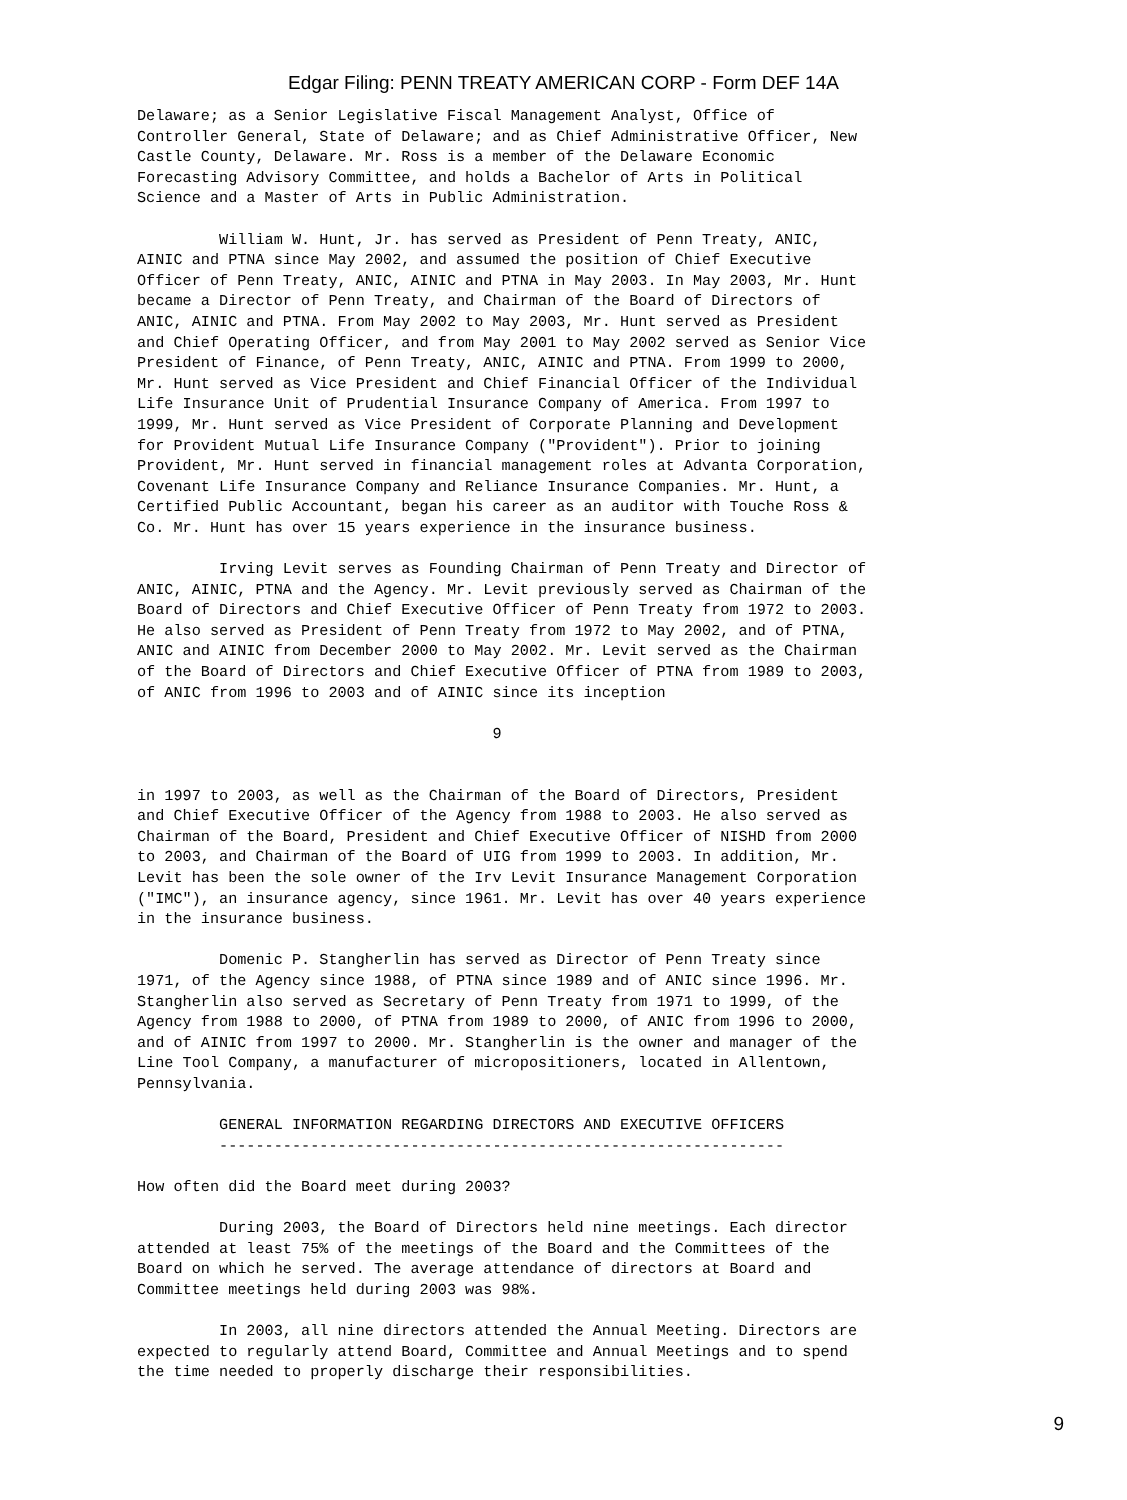Edgar Filing: PENN TREATY AMERICAN CORP - Form DEF 14A
Delaware; as a Senior Legislative Fiscal Management Analyst, Office of
Controller General, State of Delaware; and as Chief Administrative Officer, New
Castle County, Delaware. Mr. Ross is a member of the Delaware Economic
Forecasting Advisory Committee, and holds a Bachelor of Arts in Political
Science and a Master of Arts in Public Administration.

         William W. Hunt, Jr. has served as President of Penn Treaty, ANIC,
AINIC and PTNA since May 2002, and assumed the position of Chief Executive
Officer of Penn Treaty, ANIC, AINIC and PTNA in May 2003. In May 2003, Mr. Hunt
became a Director of Penn Treaty, and Chairman of the Board of Directors of
ANIC, AINIC and PTNA. From May 2002 to May 2003, Mr. Hunt served as President
and Chief Operating Officer, and from May 2001 to May 2002 served as Senior Vice
President of Finance, of Penn Treaty, ANIC, AINIC and PTNA. From 1999 to 2000,
Mr. Hunt served as Vice President and Chief Financial Officer of the Individual
Life Insurance Unit of Prudential Insurance Company of America. From 1997 to
1999, Mr. Hunt served as Vice President of Corporate Planning and Development
for Provident Mutual Life Insurance Company ("Provident"). Prior to joining
Provident, Mr. Hunt served in financial management roles at Advanta Corporation,
Covenant Life Insurance Company and Reliance Insurance Companies. Mr. Hunt, a
Certified Public Accountant, began his career as an auditor with Touche Ross &
Co. Mr. Hunt has over 15 years experience in the insurance business.

         Irving Levit serves as Founding Chairman of Penn Treaty and Director of
ANIC, AINIC, PTNA and the Agency. Mr. Levit previously served as Chairman of the
Board of Directors and Chief Executive Officer of Penn Treaty from 1972 to 2003.
He also served as President of Penn Treaty from 1972 to May 2002, and of PTNA,
ANIC and AINIC from December 2000 to May 2002. Mr. Levit served as the Chairman
of the Board of Directors and Chief Executive Officer of PTNA from 1989 to 2003,
of ANIC from 1996 to 2003 and of AINIC since its inception

                                       9


in 1997 to 2003, as well as the Chairman of the Board of Directors, President
and Chief Executive Officer of the Agency from 1988 to 2003. He also served as
Chairman of the Board, President and Chief Executive Officer of NISHD from 2000
to 2003, and Chairman of the Board of UIG from 1999 to 2003. In addition, Mr.
Levit has been the sole owner of the Irv Levit Insurance Management Corporation
("IMC"), an insurance agency, since 1961. Mr. Levit has over 40 years experience
in the insurance business.

         Domenic P. Stangherlin has served as Director of Penn Treaty since
1971, of the Agency since 1988, of PTNA since 1989 and of ANIC since 1996. Mr.
Stangherlin also served as Secretary of Penn Treaty from 1971 to 1999, of the
Agency from 1988 to 2000, of PTNA from 1989 to 2000, of ANIC from 1996 to 2000,
and of AINIC from 1997 to 2000. Mr. Stangherlin is the owner and manager of the
Line Tool Company, a manufacturer of micropositioners, located in Allentown,
Pennsylvania.

         GENERAL INFORMATION REGARDING DIRECTORS AND EXECUTIVE OFFICERS
         --------------------------------------------------------------

How often did the Board meet during 2003?

         During 2003, the Board of Directors held nine meetings. Each director
attended at least 75% of the meetings of the Board and the Committees of the
Board on which he served. The average attendance of directors at Board and
Committee meetings held during 2003 was 98%.

         In 2003, all nine directors attended the Annual Meeting. Directors are
expected to regularly attend Board, Committee and Annual Meetings and to spend
the time needed to properly discharge their responsibilities.
9